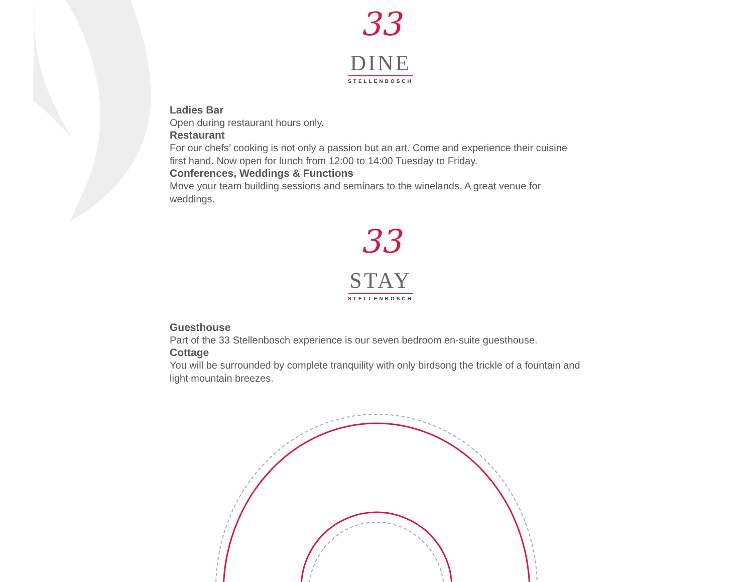33
DINE
STELLENBOSCH
Ladies Bar
Open during restaurant hours only.
Restaurant
For our chefs’ cooking is not only a passion but an art. Come and experience their cuisine first hand. Now open for lunch from 12:00 to 14:00 Tuesday to Friday.
Conferences, Weddings & Functions
Move your team building sessions and seminars to the winelands. A great venue for weddings.
33
STAY
STELLENBOSCH
Guesthouse
Part of the 33 Stellenbosch experience is our seven bedroom en-suite guesthouse.
Cottage
You will be surrounded by complete tranquility with only birdsong the trickle of a fountain and light mountain breezes.